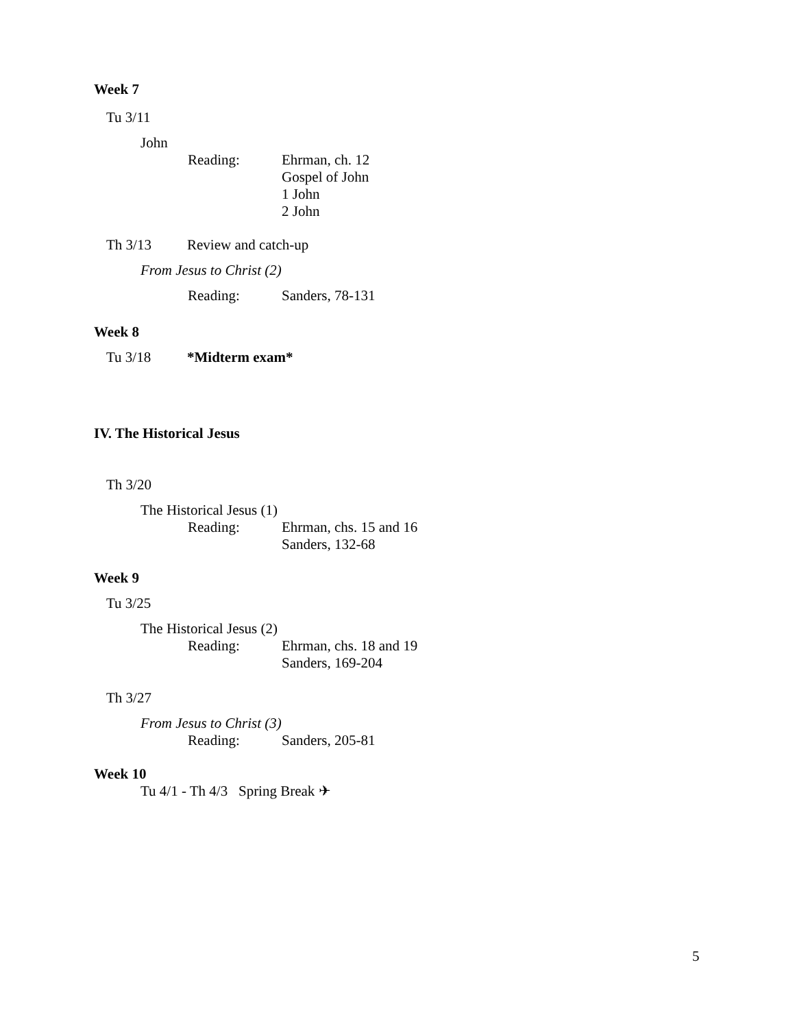Week 7
Tu 3/11
John
Reading: Ehrman, ch. 12
Gospel of John
1 John
2 John
Th 3/13 Review and catch-up
From Jesus to Christ (2)
Reading: Sanders, 78-131
Week 8
Tu 3/18 *Midterm exam*
IV. The Historical Jesus
Th 3/20
The Historical Jesus (1)
Reading: Ehrman, chs. 15 and 16
Sanders, 132-68
Week 9
Tu 3/25
The Historical Jesus (2)
Reading: Ehrman, chs. 18 and 19
Sanders, 169-204
Th 3/27
From Jesus to Christ (3)
Reading: Sanders, 205-81
Week 10
Tu 4/1 - Th 4/3 Spring Break ✈
5